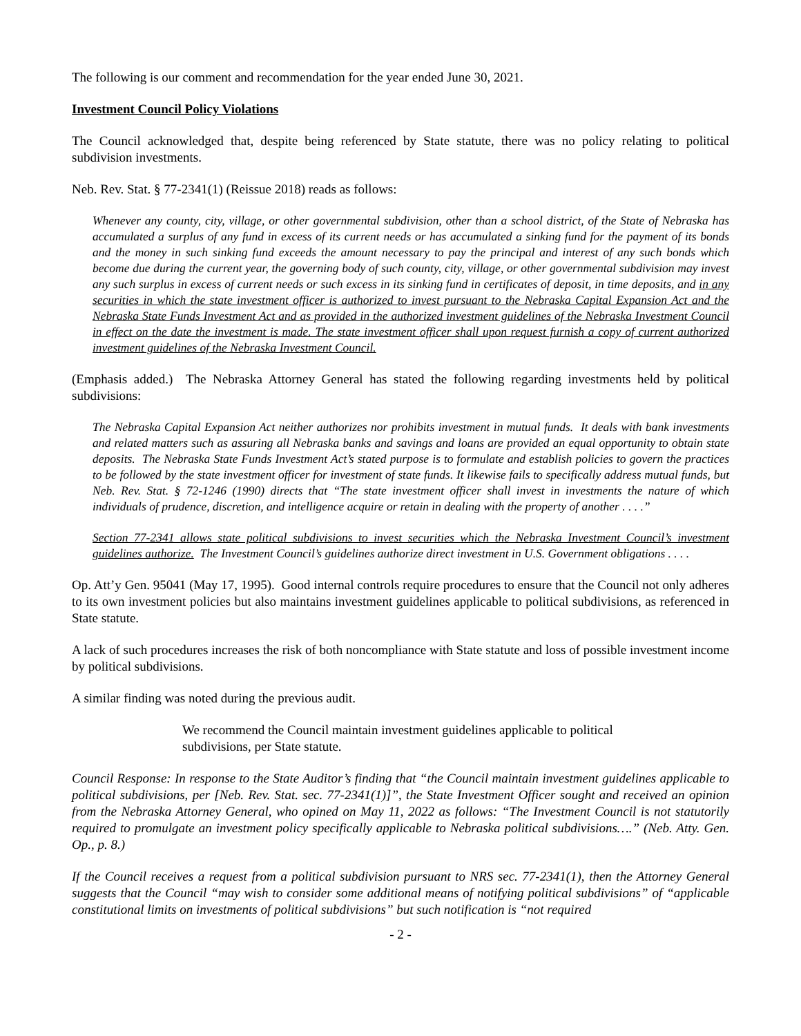The following is our comment and recommendation for the year ended June 30, 2021.
Investment Council Policy Violations
The Council acknowledged that, despite being referenced by State statute, there was no policy relating to political subdivision investments.
Neb. Rev. Stat. § 77-2341(1) (Reissue 2018) reads as follows:
Whenever any county, city, village, or other governmental subdivision, other than a school district, of the State of Nebraska has accumulated a surplus of any fund in excess of its current needs or has accumulated a sinking fund for the payment of its bonds and the money in such sinking fund exceeds the amount necessary to pay the principal and interest of any such bonds which become due during the current year, the governing body of such county, city, village, or other governmental subdivision may invest any such surplus in excess of current needs or such excess in its sinking fund in certificates of deposit, in time deposits, and in any securities in which the state investment officer is authorized to invest pursuant to the Nebraska Capital Expansion Act and the Nebraska State Funds Investment Act and as provided in the authorized investment guidelines of the Nebraska Investment Council in effect on the date the investment is made. The state investment officer shall upon request furnish a copy of current authorized investment guidelines of the Nebraska Investment Council.
(Emphasis added.) The Nebraska Attorney General has stated the following regarding investments held by political subdivisions:
The Nebraska Capital Expansion Act neither authorizes nor prohibits investment in mutual funds. It deals with bank investments and related matters such as assuring all Nebraska banks and savings and loans are provided an equal opportunity to obtain state deposits. The Nebraska State Funds Investment Act’s stated purpose is to formulate and establish policies to govern the practices to be followed by the state investment officer for investment of state funds. It likewise fails to specifically address mutual funds, but Neb. Rev. Stat. § 72-1246 (1990) directs that “The state investment officer shall invest in investments the nature of which individuals of prudence, discretion, and intelligence acquire or retain in dealing with the property of another . . . .”
Section 77-2341 allows state political subdivisions to invest securities which the Nebraska Investment Council’s investment guidelines authorize. The Investment Council’s guidelines authorize direct investment in U.S. Government obligations . . . .
Op. Att’y Gen. 95041 (May 17, 1995). Good internal controls require procedures to ensure that the Council not only adheres to its own investment policies but also maintains investment guidelines applicable to political subdivisions, as referenced in State statute.
A lack of such procedures increases the risk of both noncompliance with State statute and loss of possible investment income by political subdivisions.
A similar finding was noted during the previous audit.
We recommend the Council maintain investment guidelines applicable to political subdivisions, per State statute.
Council Response: In response to the State Auditor’s finding that “the Council maintain investment guidelines applicable to political subdivisions, per [Neb. Rev. Stat. sec. 77-2341(1)]”, the State Investment Officer sought and received an opinion from the Nebraska Attorney General, who opined on May 11, 2022 as follows: “The Investment Council is not statutorily required to promulgate an investment policy specifically applicable to Nebraska political subdivisions….” (Neb. Atty. Gen. Op., p. 8.)
If the Council receives a request from a political subdivision pursuant to NRS sec. 77-2341(1), then the Attorney General suggests that the Council “may wish to consider some additional means of notifying political subdivisions” of “applicable constitutional limits on investments of political subdivisions” but such notification is “not required
- 2 -